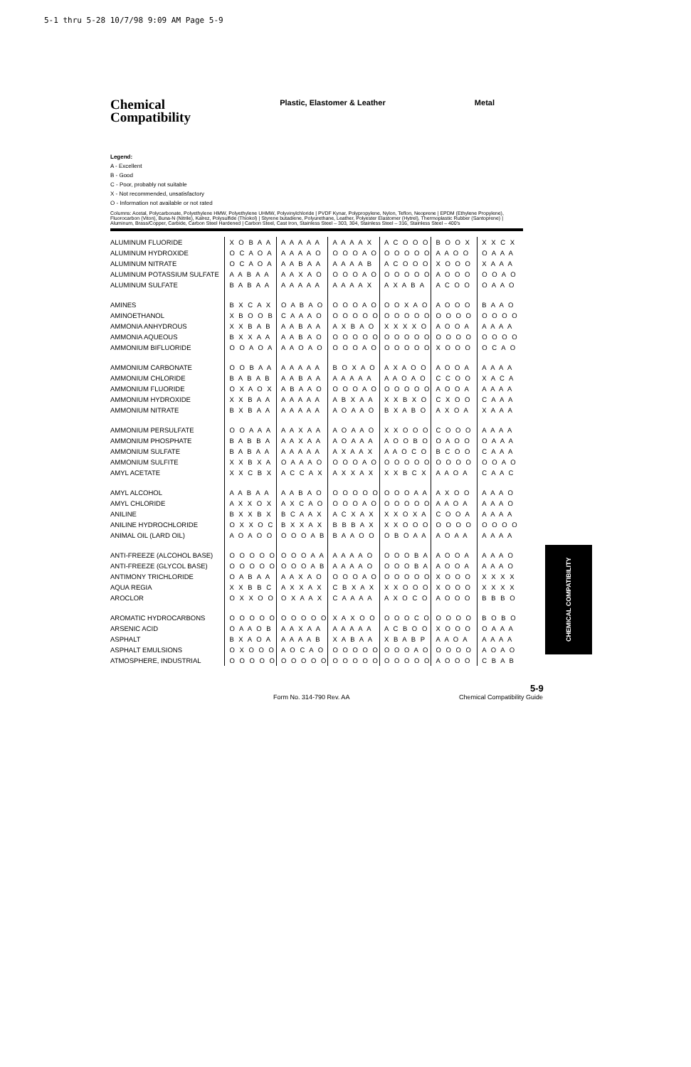5-1 thru 5-28 10/7/98 9:09 AM Page 5-9
Chemical
Compatibility
Plastic, Elastomer & Leather Metal
Legend:
A - Excellent
B - Good
C - Poor, probably not suitable
X - Not recommended, unsatisfactory
O - Information not available or not rated
Columns: Acetal, Polycarbonate, Polyethylene HMW, Polyethylene UHMW, Polyvinylchloride | PVDF Kynar, Polypropylene, Nylon, Teflon, Neoprene | EPDM (Ethylene Propylene), Fluorocarbon (Viton), Buna-N (Nitrile), Kalrez, Polysulfide (Thiokol) | Styrene butadiene, Polyurethane, Leather, Polyester Elastomer (Hytrel), Thermoplastic Rubber (Santoprene) | Aluminum, Brass/Copper, Carbide, Carbon Steel Hardened | Carbon Steel, Cast Iron, Stainless Steel – 303, 304, Stainless Steel – 316, Stainless Steel – 400's
| ALUMINUM FLUORIDE | X O B A A | A A A A A | A A A A X | A C O O O | B O O X | X X C X |
| ALUMINUM HYDROXIDE | O C A O A | A A A A O | O O O A O | O O O O O | A A O O | O A A A |
| ALUMINUM NITRATE | O C A O A | A A B A A | A A A A B | A C O O O | X O O O | X A A A |
| ALUMINUM POTASSIUM SULFATE | A A B A A | A A X A O | O O O A O | O O O O O | A O O O | O O A O |
| ALUMINUM SULFATE | B A B A A | A A A A A | A A A A X | A X A B A | A C O O | O A A O |
| AMINES | B X C A X | O A B A O | O O O A O | O O X A O | A O O O | B A A O |
| AMINOETHANOL | X B O O B | C A A A O | O O O O O | O O O O O | O O O O | O O O O |
| AMMONIA ANHYDROUS | X X B A B | A A B A A | A X B A O | X X X X O | A O O A | A A A A |
| AMMONIA AQUEOUS | B X X A A | A A B A O | O O O O O | O O O O O | O O O O | O O O O |
| AMMONIUM BIFLUORIDE | O O A O A | A A O A O | O O O A O | O O O O O | X O O O | O C A O |
| AMMONIUM CARBONATE | O O B A A | A A A A A | B O X A O | A X A O O | A O O A | A A A A |
| AMMONIUM CHLORIDE | B A B A B | A A B A A | A A A A A | A A O A O | C C O O | X A C A |
| AMMONIUM FLUORIDE | O X A O X | A B A A O | O O O A O | O O O O O | A O O A | A A A A |
| AMMONIUM HYDROXIDE | X X B A A | A A A A A | A B X A A | X X B X O | C X O O | C A A A |
| AMMONIUM NITRATE | B X B A A | A A A A A | A O A A O | B X A B O | A X O A | X A A A |
| AMMONIUM PERSULFATE | O O A A A | A A X A A | A O A A O | X X O O O | C O O O | A A A A |
| AMMONIUM PHOSPHATE | B A B B A | A A X A A | A O A A A | A O O B O | O A O O | O A A A |
| AMMONIUM SULFATE | B A B A A | A A A A A | A X A A X | A A O C O | B C O O | C A A A |
| AMMONIUM SULFITE | X X B X A | O A A A O | O O O A O | O O O O O | O O O O | O O A O |
| AMYL ACETATE | X X C B X | A C C A X | A X X A X | X X B C X | A A O A | C A A C |
| AMYL ALCOHOL | A A B A A | A A B A O | O O O O O | O O O A A | A X O O | A A A O |
| AMYL CHLORIDE | A X X O X | A X C A O | O O O A O | O O O O O | A A O A | A A A O |
| ANILINE | B X X B X | B C A A X | A C X A X | X X O X A | C O O A | A A A A |
| ANILINE HYDROCHLORIDE | O X X O C | B X X A X | B B B A X | X X O O O | O O O O | O O O O |
| ANIMAL OIL (LARD OIL) | A O A O O | O O O A B | B A A O O | O B O A A | A O A A | A A A A |
| ANTI-FREEZE (ALCOHOL BASE) | O O O O O | O O O A A | A A A A O | O O O B A | A O O A | A A A O |
| ANTI-FREEZE (GLYCOL BASE) | O O O O O | O O O A B | A A A A O | O O O B A | A O O A | A A A O |
| ANTIMONY TRICHLORIDE | O A B A A | A A X A O | O O O A O | O O O O O | X O O O | X X X X |
| AQUA REGIA | X X B B C | A X X A X | C B X A X | X X O O O | X O O O | X X X X |
| AROCLOR | O X X O O | O X A A X | C A A A A | A X O C O | A O O O | B B B O |
| AROMATIC HYDROCARBONS | O O O O O | O O O O O | X A X O O | O O O C O | O O O O | B O B O |
| ARSENIC ACID | O A A O B | A A X A A | A A A A A | A C B O O | X O O O | O A A A |
| ASPHALT | B X A O A | A A A A B | X A B A A | X B A B P | A A O A | A A A A |
| ASPHALT EMULSIONS | O X O O O | A O C A O | O O O O O | O O O A O | O O O O | A O A O |
| ATMOSPHERE, INDUSTRIAL | O O O O O | O O O O O | O O O O O | O O O O O | A O O O | C B A B |
CHEMICAL COMPATIBILITY
5-9
Form No. 314-790 Rev. AA Chemical Compatibility Guide